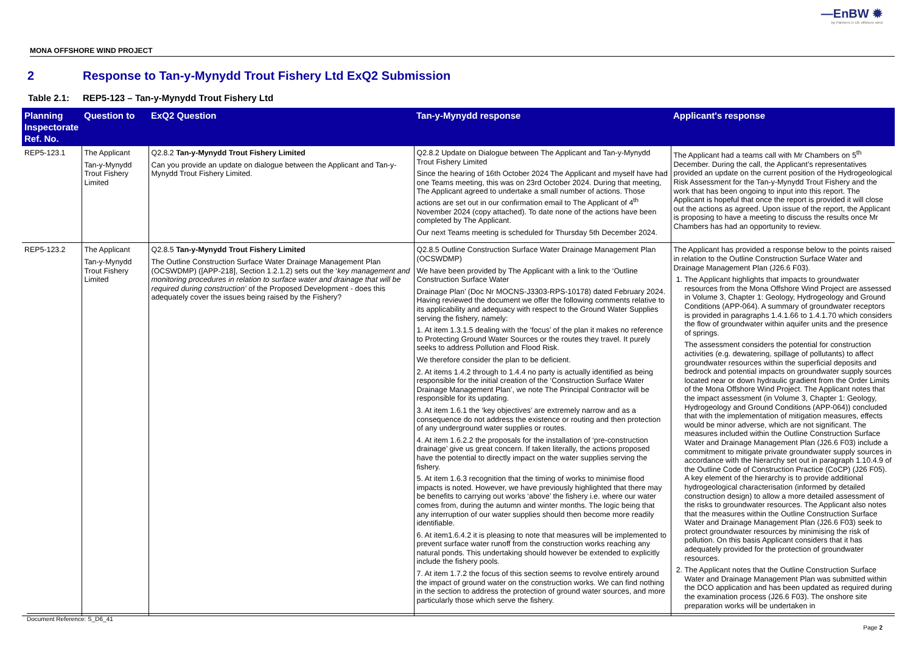—EnBW ✹
bp Partners in UK offshore wind
MONA OFFSHORE WIND PROJECT
2 Response to Tan-y-Mynydd Trout Fishery Ltd ExQ2 Submission
Table 2.1: REP5-123 – Tan-y-Mynydd Trout Fishery Ltd
| Planning Inspectorate Ref. No. | Question to | ExQ2 Question | Tan-y-Mynydd response | Applicant's response |
| --- | --- | --- | --- | --- |
| REP5-123.1 | The Applicant Tan-y-Mynydd Trout Fishery Limited | Q2.8.2 Tan-y-Mynydd Trout Fishery Limited Can you provide an update on dialogue between the Applicant and Tan-y-Mynydd Trout Fishery Limited. | Q2.8.2 Update on Dialogue between The Applicant and Tan-y-Mynydd Trout Fishery Limited Since the hearing of 16th October 2024 The Applicant and myself have had one Teams meeting, this was on 23rd October 2024. During that meeting, The Applicant agreed to undertake a small number of actions. Those actions are set out in our confirmation email to The Applicant of 4<sup>th</sup> November 2024 (copy attached). To date none of the actions have been completed by The Applicant. Our next Teams meeting is scheduled for Thursday 5th December 2024. | The Applicant had a teams call with Mr Chambers on 5<sup>th</sup> December. During the call, the Applicant’s representatives provided an update on the current position of the Hydrogeological Risk Assessment for the Tan-y-Mynydd Trout Fishery and the work that has been ongoing to input into this report. The Applicant is hopeful that once the report is provided it will close out the actions as agreed. Upon issue of the report, the Applicant is proposing to have a meeting to discuss the results once Mr Chambers has had an opportunity to review. |
| REP5-123.2 | The Applicant Tan-y-Mynydd Trout Fishery Limited | Q2.8.5 Tan-y-Mynydd Trout Fishery Limited The Outline Construction Surface Water Drainage Management Plan (OCSWDMP) ([APP-218], Section 1.2.1.2) sets out the ‘ key management and monitoring procedures in relation to surface water and drainage that will be required during construction’ of the Proposed Development - does this adequately cover the issues being raised by the Fishery? | Q2.8.5 Outline Construction Surface Water Drainage Management Plan (OCSWDMP) We have been provided by The Applicant with a link to the ‘Outline Construction Surface Water Drainage Plan’ (Doc Nr MOCNS-J3303-RPS-10178) dated February 2024. Having reviewed the document we offer the following comments relative to its applicability and adequacy with respect to the Ground Water Supplies serving the fishery, namely: 1. At item 1.3.1.5 dealing with the ‘focus’ of the plan it makes no reference to Protecting Ground Water Sources or the routes they travel. It purely seeks to address Pollution and Flood Risk. We therefore consider the plan to be deficient. 2. At items 1.4.2 through to 1.4.4 no party is actually identified as being responsible for the initial creation of the ‘Construction Surface Water Drainage Management Plan’, we note The Principal Contractor will be responsible for its updating. 3. At item 1.6.1 the ‘key objectives’ are extremely narrow and as a consequence do not address the existence or routing and then protection of any underground water supplies or routes. 4. At item 1.6.2.2 the proposals for the installation of ‘pre-construction drainage’ give us great concern. If taken literally, the actions proposed have the potential to directly impact on the water supplies serving the fishery. 5. At item 1.6.3 recognition that the timing of works to minimise flood impacts is noted. However, we have previously highlighted that there may be benefits to carrying out works ‘above’ the fishery i.e. where our water comes from, during the autumn and winter months. The logic being that any interruption of our water supplies should then become more readily identifiable. 6. At item1.6.4.2 it is pleasing to note that measures will be implemented to prevent surface water runoff from the construction works reaching any natural ponds. This undertaking should however be extended to explicitly include the fishery pools. 7. At item 1.7.2 the focus of this section seems to revolve entirely around the impact of ground water on the construction works. We can find nothing in the section to address the protection of ground water sources, and more particularly those which serve the fishery. | The Applicant has provided a response below to the points raised in relation to the Outline Construction Surface Water and Drainage Management Plan (J26.6 F03). 1. The Applicant highlights that impacts to groundwater resources from the Mona Offshore Wind Project are assessed in Volume 3, Chapter 1: Geology, Hydrogeology and Ground Conditions (APP-064). A summary of groundwater receptors is provided in paragraphs 1.4.1.66 to 1.4.1.70 which considers the flow of groundwater within aquifer units and the presence of springs. The assessment considers the potential for construction activities (e.g. dewatering, spillage of pollutants) to affect groundwater resources within the superficial deposits and bedrock and potential impacts on groundwater supply sources located near or down hydraulic gradient from the Order Limits of the Mona Offshore Wind Project. The Applicant notes that the impact assessment (in Volume 3, Chapter 1: Geology, Hydrogeology and Ground Conditions (APP-064)) concluded that with the implementation of mitigation measures, effects would be minor adverse, which are not significant. The measures included within the Outline Construction Surface Water and Drainage Management Plan (J26.6 F03) include a commitment to mitigate private groundwater supply sources in accordance with the hierarchy set out in paragraph 1.10.4.9 of the Outline Code of Construction Practice (CoCP) (J26 F05). A key element of the hierarchy is to provide additional hydrogeological characterisation (informed by detailed construction design) to allow a more detailed assessment of the risks to groundwater resources. The Applicant also notes that the measures within the Outline Construction Surface Water and Drainage Management Plan (J26.6 F03) seek to protect groundwater resources by minimising the risk of pollution. On this basis Applicant considers that it has adequately provided for the protection of groundwater resources. 2. The Applicant notes that the Outline Construction Surface Water and Drainage Management Plan was submitted within the DCO application and has been updated as required during the examination process (J26.6 F03). The onshore site preparation works will be undertaken in |
Document Reference: S_D6_41
Page 2